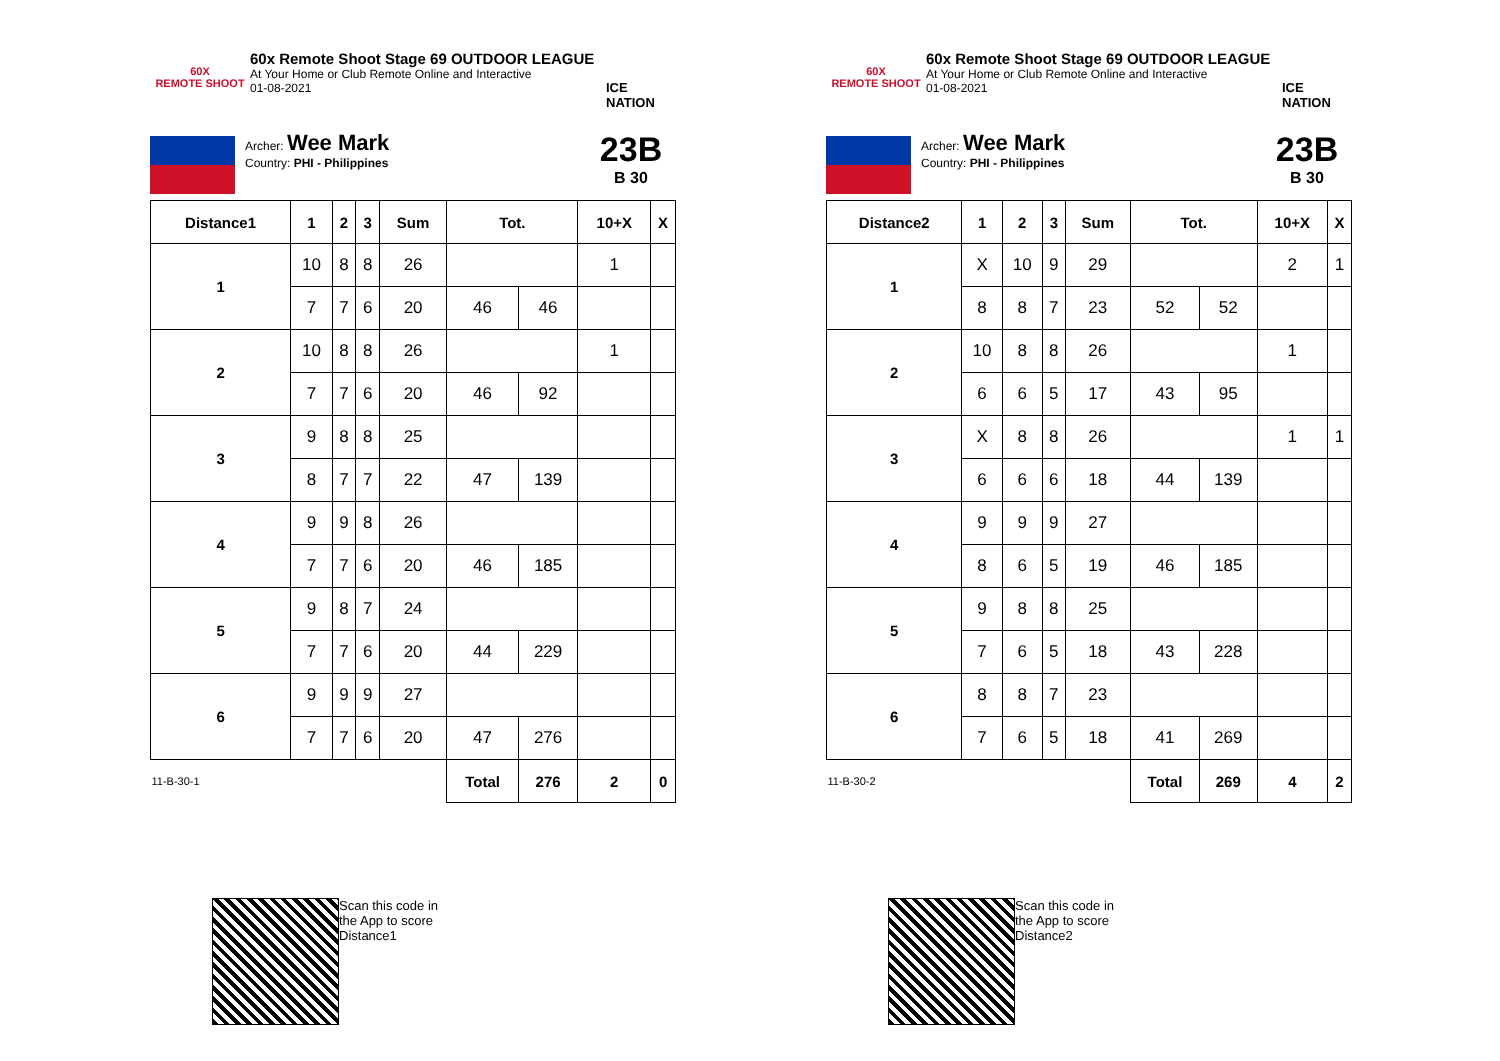60X
REMOTE SHOOT
60x Remote Shoot Stage 69 OUTDOOR LEAGUE
At Your Home or Club Remote Online and Interactive
01-08-2021
ICE NATION
Archer: Wee Mark
Country: PHI - Philippines
23B
B 30
| Distance1 | 1 | 2 | 3 | Sum | Tot. | | 10+X | X |
| --- | --- | --- | --- | --- | --- | --- | --- | --- |
| 1 | 10 | 8 | 8 | 26 | | | 1 | |
| | 7 | 7 | 6 | 20 | 46 | 46 | | |
| 2 | 10 | 8 | 8 | 26 | | | 1 | |
| | 7 | 7 | 6 | 20 | 46 | 92 | | |
| 3 | 9 | 8 | 8 | 25 | | | | |
| | 8 | 7 | 7 | 22 | 47 | 139 | | |
| 4 | 9 | 9 | 8 | 26 | | | | |
| | 7 | 7 | 6 | 20 | 46 | 185 | | |
| 5 | 9 | 8 | 7 | 24 | | | | |
| | 7 | 7 | 6 | 20 | 44 | 229 | | |
| 6 | 9 | 9 | 9 | 27 | | | | |
| | 7 | 7 | 6 | 20 | 47 | 276 | | |
| 11-B-30-1 | | | | | Total | 276 | 2 | 0 |
Scan this code in
the App to score
Distance1
60X
REMOTE SHOOT
60x Remote Shoot Stage 69 OUTDOOR LEAGUE
At Your Home or Club Remote Online and Interactive
01-08-2021
ICE NATION
Archer: Wee Mark
Country: PHI - Philippines
23B
B 30
| Distance2 | 1 | 2 | 3 | Sum | Tot. | | 10+X | X |
| --- | --- | --- | --- | --- | --- | --- | --- | --- |
| 1 | X | 10 | 9 | 29 | | | 2 | 1 |
| | 8 | 8 | 7 | 23 | 52 | 52 | | |
| 2 | 10 | 8 | 8 | 26 | | | 1 | |
| | 6 | 6 | 5 | 17 | 43 | 95 | | |
| 3 | X | 8 | 8 | 26 | | | 1 | 1 |
| | 6 | 6 | 6 | 18 | 44 | 139 | | |
| 4 | 9 | 9 | 9 | 27 | | | | |
| | 8 | 6 | 5 | 19 | 46 | 185 | | |
| 5 | 9 | 8 | 8 | 25 | | | | |
| | 7 | 6 | 5 | 18 | 43 | 228 | | |
| 6 | 8 | 8 | 7 | 23 | | | | |
| | 7 | 6 | 5 | 18 | 41 | 269 | | |
| 11-B-30-2 | | | | | Total | 269 | 4 | 2 |
Scan this code in
the App to score
Distance2